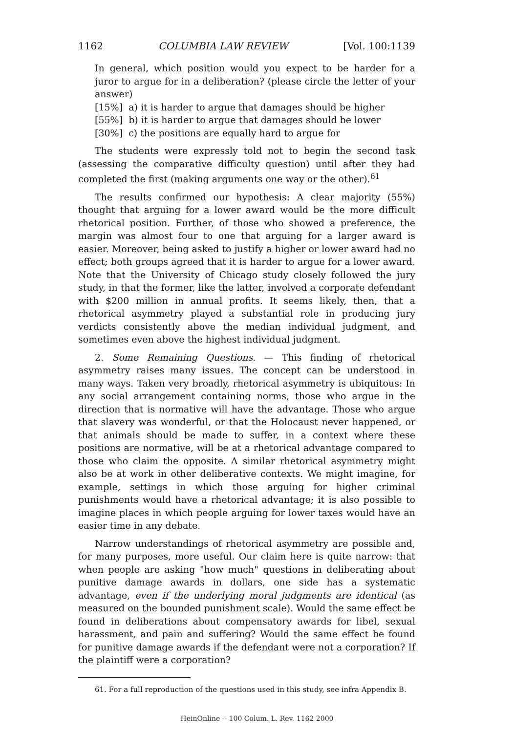1162 COLUMBIA LAW REVIEW [Vol. 100:1139
In general, which position would you expect to be harder for a juror to argue for in a deliberation? (please circle the letter of your answer)
[15%] a) it is harder to argue that damages should be higher
[55%] b) it is harder to argue that damages should be lower
[30%] c) the positions are equally hard to argue for
The students were expressly told not to begin the second task (assessing the comparative difficulty question) until after they had completed the first (making arguments one way or the other).<sup>61</sup>
The results confirmed our hypothesis: A clear majority (55%) thought that arguing for a lower award would be the more difficult rhetorical position. Further, of those who showed a preference, the margin was almost four to one that arguing for a larger award is easier. Moreover, being asked to justify a higher or lower award had no effect; both groups agreed that it is harder to argue for a lower award. Note that the University of Chicago study closely followed the jury study, in that the former, like the latter, involved a corporate defendant with $200 million in annual profits. It seems likely, then, that a rhetorical asymmetry played a substantial role in producing jury verdicts consistently above the median individual judgment, and sometimes even above the highest individual judgment.
2. Some Remaining Questions. — This finding of rhetorical asymmetry raises many issues. The concept can be understood in many ways. Taken very broadly, rhetorical asymmetry is ubiquitous: In any social arrangement containing norms, those who argue in the direction that is normative will have the advantage. Those who argue that slavery was wonderful, or that the Holocaust never happened, or that animals should be made to suffer, in a context where these positions are normative, will be at a rhetorical advantage compared to those who claim the opposite. A similar rhetorical asymmetry might also be at work in other deliberative contexts. We might imagine, for example, settings in which those arguing for higher criminal punishments would have a rhetorical advantage; it is also possible to imagine places in which people arguing for lower taxes would have an easier time in any debate.
Narrow understandings of rhetorical asymmetry are possible and, for many purposes, more useful. Our claim here is quite narrow: that when people are asking "how much" questions in deliberating about punitive damage awards in dollars, one side has a systematic advantage, even if the underlying moral judgments are identical (as measured on the bounded punishment scale). Would the same effect be found in deliberations about compensatory awards for libel, sexual harassment, and pain and suffering? Would the same effect be found for punitive damage awards if the defendant were not a corporation? If the plaintiff were a corporation?
61. For a full reproduction of the questions used in this study, see infra Appendix B.
HeinOnline -- 100 Colum. L. Rev. 1162 2000